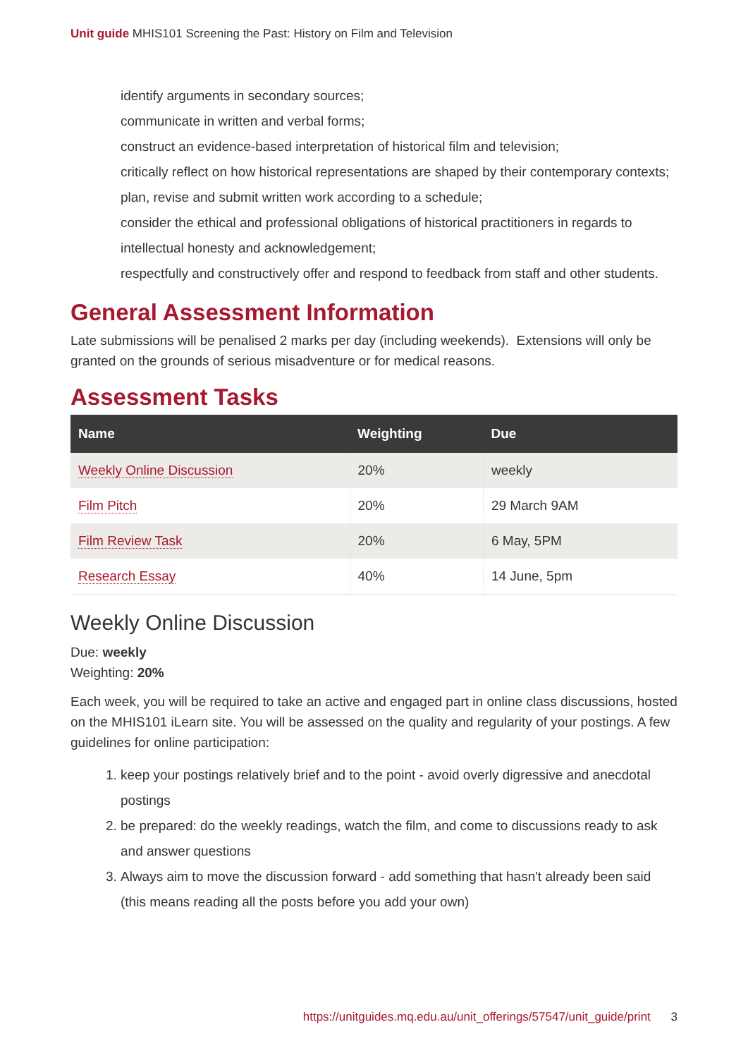Unit guide MHIS101 Screening the Past: History on Film and Television
identify arguments in secondary sources;
communicate in written and verbal forms;
construct an evidence-based interpretation of historical film and television;
critically reflect on how historical representations are shaped by their contemporary contexts;
plan, revise and submit written work according to a schedule;
consider the ethical and professional obligations of historical practitioners in regards to intellectual honesty and acknowledgement;
respectfully and constructively offer and respond to feedback from staff and other students.
General Assessment Information
Late submissions will be penalised 2 marks per day (including weekends). Extensions will only be granted on the grounds of serious misadventure or for medical reasons.
Assessment Tasks
| Name | Weighting | Due |
| --- | --- | --- |
| Weekly Online Discussion | 20% | weekly |
| Film Pitch | 20% | 29 March 9AM |
| Film Review Task | 20% | 6 May, 5PM |
| Research Essay | 40% | 14 June, 5pm |
Weekly Online Discussion
Due: weekly
Weighting: 20%
Each week, you will be required to take an active and engaged part in online class discussions, hosted on the MHIS101 iLearn site. You will be assessed on the quality and regularity of your postings. A few guidelines for online participation:
1. keep your postings relatively brief and to the point - avoid overly digressive and anecdotal postings
2. be prepared: do the weekly readings, watch the film, and come to discussions ready to ask and answer questions
3. Always aim to move the discussion forward - add something that hasn't already been said (this means reading all the posts before you add your own)
https://unitguides.mq.edu.au/unit_offerings/57547/unit_guide/print 3